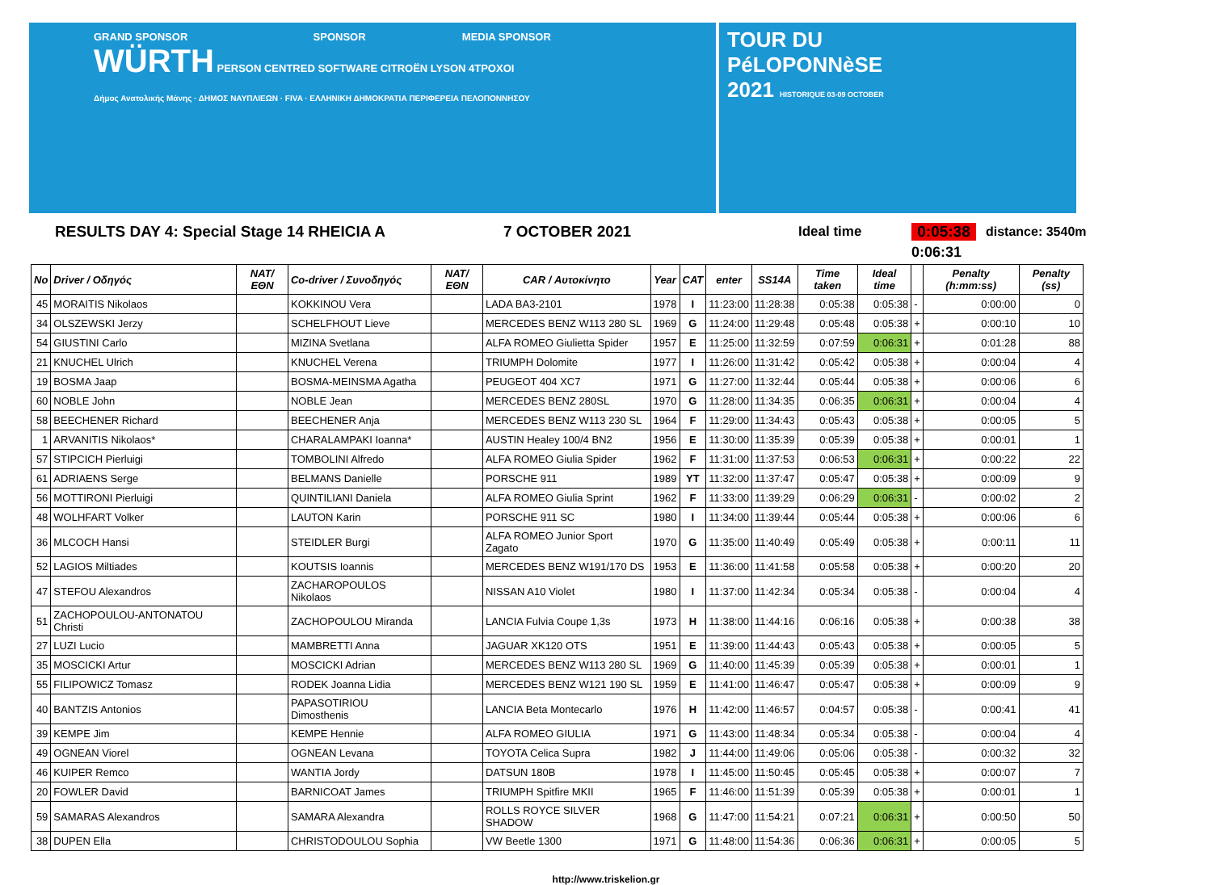GRAND SPONSOR SPONSOR MEDIA SPONSOR
WÜRTH PERSON CENTRED SOFTWARE CITROËN LYSON 4TPOXOI
Δήμος Ανατολικής Μάνης · ΔΗΜΟΣ ΝΑΥΠΛΙΕΩΝ · FIVA · ΕΛΛΗΝΙΚΗ ΔΗΜΟΚΡΑΤΙΑ ΠΕΡΙΦΕΡΕΙΑ ΠΕΛΟΠΟΝΝΗΣΟΥ
TOUR DU
PéLOPONNèSE
2021 HISTORIQUE 03-09 OCTOBER
RESULTS DAY 4: Special Stage 14 RHEICIA A 7 OCTOBER 2021 Ideal time 0:05:38 distance: 3540m
0:06:31
| No | Driver / Οδηγός | NAT/ΕΘΝ | Co-driver / Συνοδηγός | NAT/ΕΘΝ | CAR / Αυτοκίνητο | Year | CAT | enter | SS14A | Time taken | Ideal time | | Penalty (h:mm:ss) | Penalty (ss) |
| --- | --- | --- | --- | --- | --- | --- | --- | --- | --- | --- | --- | --- | --- | --- |
| 45 | MORAITIS Nikolaos | | KOKKINOU Vera | | LADA BA3-2101 | 1978 | I | 11:23:00 | 11:28:38 | 0:05:38 | 0:05:38 | - | 0:00:00 | 0 |
| 34 | OLSZEWSKI Jerzy | | SCHELFHOUT Lieve | | MERCEDES BENZ W113 280 SL | 1969 | G | 11:24:00 | 11:29:48 | 0:05:48 | 0:05:38 | + | 0:00:10 | 10 |
| 54 | GIUSTINI Carlo | | MIZINA Svetlana | | ALFA ROMEO Giulietta Spider | 1957 | E | 11:25:00 | 11:32:59 | 0:07:59 | 0:06:31 | + | 0:01:28 | 88 |
| 21 | KNUCHEL Ulrich | | KNUCHEL Verena | | TRIUMPH Dolomite | 1977 | I | 11:26:00 | 11:31:42 | 0:05:42 | 0:05:38 | + | 0:00:04 | 4 |
| 19 | BOSMA Jaap | | BOSMA-MEINSMA Agatha | | PEUGEOT 404 XC7 | 1971 | G | 11:27:00 | 11:32:44 | 0:05:44 | 0:05:38 | + | 0:00:06 | 6 |
| 60 | NOBLE John | | NOBLE Jean | | MERCEDES BENZ 280SL | 1970 | G | 11:28:00 | 11:34:35 | 0:06:35 | 0:06:31 | + | 0:00:04 | 4 |
| 58 | BEECHENER Richard | | BEECHENER Anja | | MERCEDES BENZ W113 230 SL | 1964 | F | 11:29:00 | 11:34:43 | 0:05:43 | 0:05:38 | + | 0:00:05 | 5 |
| 1 | ARVANITIS Nikolaos* | | CHARALAMPAKI Ioanna* | | AUSTIN Healey 100/4 BN2 | 1956 | E | 11:30:00 | 11:35:39 | 0:05:39 | 0:05:38 | + | 0:00:01 | 1 |
| 57 | STIPCICH Pierluigi | | TOMBOLINI Alfredo | | ALFA ROMEO Giulia Spider | 1962 | F | 11:31:00 | 11:37:53 | 0:06:53 | 0:06:31 | + | 0:00:22 | 22 |
| 61 | ADRIAENS Serge | | BELMANS Danielle | | PORSCHE 911 | 1989 | YT | 11:32:00 | 11:37:47 | 0:05:47 | 0:05:38 | + | 0:00:09 | 9 |
| 56 | MOTTIRONI Pierluigi | | QUINTILIANI Daniela | | ALFA ROMEO Giulia Sprint | 1962 | F | 11:33:00 | 11:39:29 | 0:06:29 | 0:06:31 | - | 0:00:02 | 2 |
| 48 | WOLHFART Volker | | LAUTON Karin | | PORSCHE 911 SC | 1980 | I | 11:34:00 | 11:39:44 | 0:05:44 | 0:05:38 | + | 0:00:06 | 6 |
| 36 | MLCOCH Hansi | | STEIDLER Burgi | | ALFA ROMEO Junior Sport Zagato | 1970 | G | 11:35:00 | 11:40:49 | 0:05:49 | 0:05:38 | + | 0:00:11 | 11 |
| 52 | LAGIOS Miltiades | | KOUTSIS Ioannis | | MERCEDES BENZ W191/170 DS | 1953 | E | 11:36:00 | 11:41:58 | 0:05:58 | 0:05:38 | + | 0:00:20 | 20 |
| 47 | STEFOU Alexandros | | ZACHAROPOULOS Nikolaos | | NISSAN A10 Violet | 1980 | I | 11:37:00 | 11:42:34 | 0:05:34 | 0:05:38 | - | 0:00:04 | 4 |
| 51 | ZACHOPOULOU-ANTONATOU Christi | | ZACHOPOULOU Miranda | | LANCIA Fulvia Coupe 1,3s | 1973 | H | 11:38:00 | 11:44:16 | 0:06:16 | 0:05:38 | + | 0:00:38 | 38 |
| 27 | LUZI Lucio | | MAMBRETTI Anna | | JAGUAR XK120 OTS | 1951 | E | 11:39:00 | 11:44:43 | 0:05:43 | 0:05:38 | + | 0:00:05 | 5 |
| 35 | MOSCICKI Artur | | MOSCICKI Adrian | | MERCEDES BENZ W113 280 SL | 1969 | G | 11:40:00 | 11:45:39 | 0:05:39 | 0:05:38 | + | 0:00:01 | 1 |
| 55 | FILIPOWICZ Tomasz | | RODEK Joanna Lidia | | MERCEDES BENZ W121 190 SL | 1959 | E | 11:41:00 | 11:46:47 | 0:05:47 | 0:05:38 | + | 0:00:09 | 9 |
| 40 | BANTZIS Antonios | | PAPASOTIRIOU Dimosthenis | | LANCIA Beta Montecarlo | 1976 | H | 11:42:00 | 11:46:57 | 0:04:57 | 0:05:38 | - | 0:00:41 | 41 |
| 39 | KEMPE Jim | | KEMPE Hennie | | ALFA ROMEO GIULIA | 1971 | G | 11:43:00 | 11:48:34 | 0:05:34 | 0:05:38 | - | 0:00:04 | 4 |
| 49 | OGNEAN Viorel | | OGNEAN Levana | | TOYOTA Celica Supra | 1982 | J | 11:44:00 | 11:49:06 | 0:05:06 | 0:05:38 | - | 0:00:32 | 32 |
| 46 | KUIPER Remco | | WANTIA Jordy | | DATSUN 180B | 1978 | I | 11:45:00 | 11:50:45 | 0:05:45 | 0:05:38 | + | 0:00:07 | 7 |
| 20 | FOWLER David | | BARNICOAT James | | TRIUMPH Spitfire MKII | 1965 | F | 11:46:00 | 11:51:39 | 0:05:39 | 0:05:38 | + | 0:00:01 | 1 |
| 59 | SAMARAS Alexandros | | SAMARA Alexandra | | ROLLS ROYCE SILVER SHADOW | 1968 | G | 11:47:00 | 11:54:21 | 0:07:21 | 0:06:31 | + | 0:00:50 | 50 |
| 38 | DUPEN Ella | | CHRISTODOULOU Sophia | | VW Beetle 1300 | 1971 | G | 11:48:00 | 11:54:36 | 0:06:36 | 0:06:31 | + | 0:00:05 | 5 |
http://www.triskelion.gr